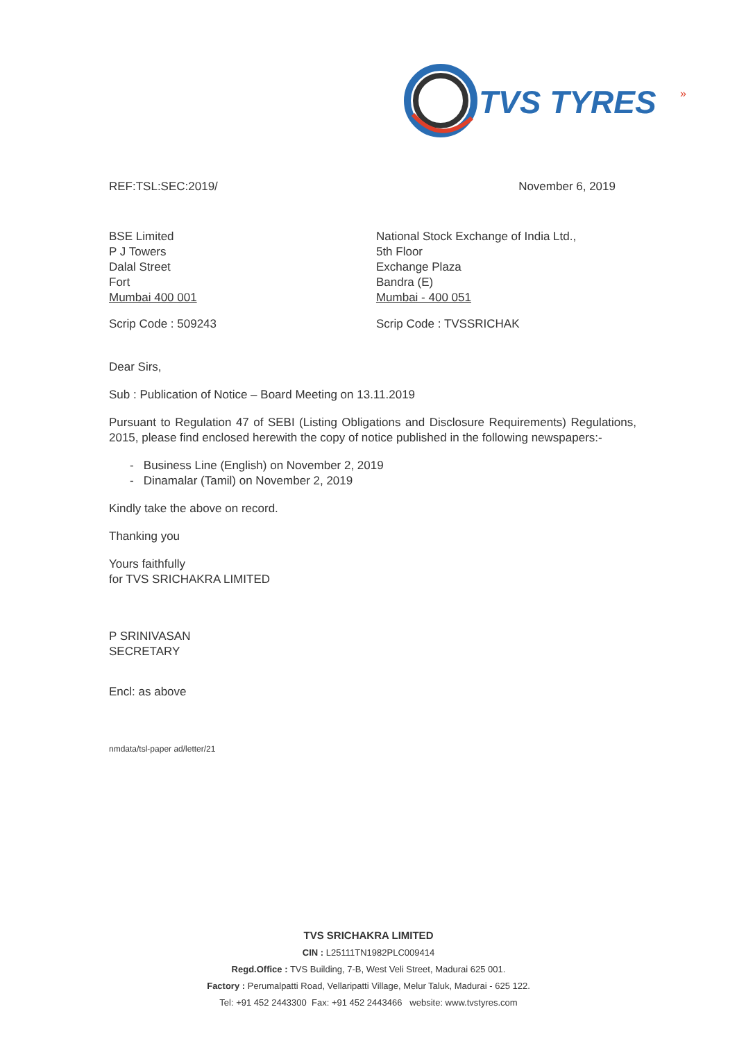TVS TYRES
»
REF:TSL:SEC:2019/ November 6, 2019
BSE Limited
P J Towers
Dalal Street
Fort
Mumbai 400 001
National Stock Exchange of India Ltd.,
5th Floor
Exchange Plaza
Bandra (E)
Mumbai - 400 051
Scrip Code : 509243 Scrip Code : TVSSRICHAK
Dear Sirs,
Sub : Publication of Notice – Board Meeting on 13.11.2019
Pursuant to Regulation 47 of SEBI (Listing Obligations and Disclosure Requirements) Regulations, 2015, please find enclosed herewith the copy of notice published in the following newspapers:-
- Business Line (English) on November 2, 2019
- Dinamalar (Tamil) on November 2, 2019
Kindly take the above on record.
Thanking you
Yours faithfully
for TVS SRICHAKRA LIMITED
P SRINIVASAN
SECRETARY
Encl: as above
nmdata/tsl-paper ad/letter/21
TVS SRICHAKRA LIMITED
CIN : L25111TN1982PLC009414
Regd.Office : TVS Building, 7-B, West Veli Street, Madurai 625 001.
Factory : Perumalpatti Road, Vellaripatti Village, Melur Taluk, Madurai - 625 122.
Tel: +91 452 2443300 Fax: +91 452 2443466 website: www.tvstyres.com